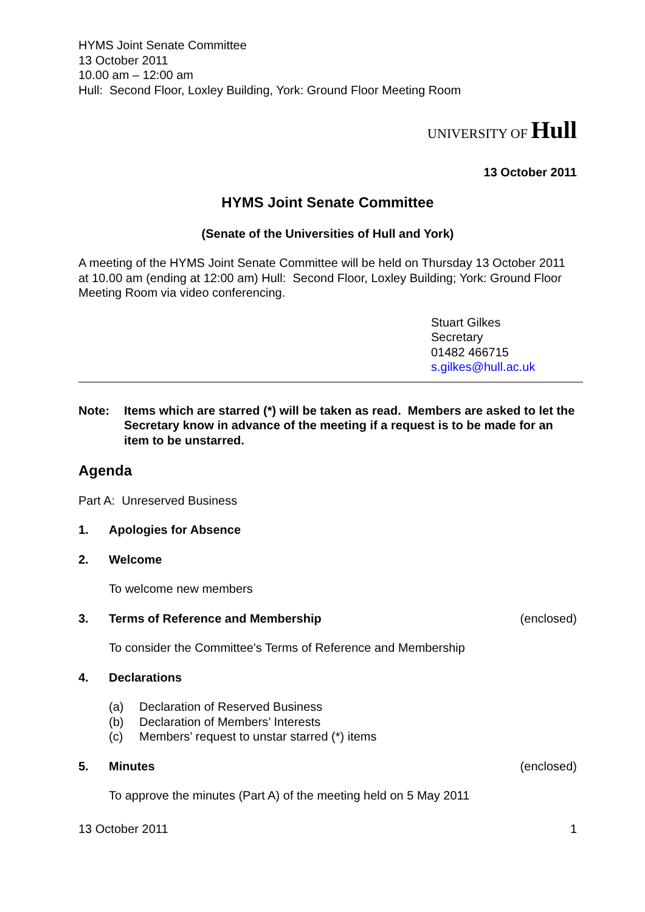HYMS Joint Senate Committee
13 October 2011
10.00 am – 12:00 am
Hull: Second Floor, Loxley Building, York: Ground Floor Meeting Room
UNIVERSITY OF Hull
13 October 2011
HYMS Joint Senate Committee
(Senate of the Universities of Hull and York)
A meeting of the HYMS Joint Senate Committee will be held on Thursday 13 October 2011 at 10.00 am (ending at 12:00 am) Hull: Second Floor, Loxley Building; York: Ground Floor Meeting Room via video conferencing.
Stuart Gilkes
Secretary
01482 466715
s.gilkes@hull.ac.uk
Note: Items which are starred (*) will be taken as read. Members are asked to let the Secretary know in advance of the meeting if a request is to be made for an item to be unstarred.
Agenda
Part A: Unreserved Business
1. Apologies for Absence
2. Welcome
To welcome new members
3. Terms of Reference and Membership (enclosed)
To consider the Committee's Terms of Reference and Membership
4. Declarations
(a) Declaration of Reserved Business
(b) Declaration of Members’ Interests
(c) Members’ request to unstar starred (*) items
5. Minutes (enclosed)
To approve the minutes (Part A) of the meeting held on 5 May 2011
13 October 2011 1